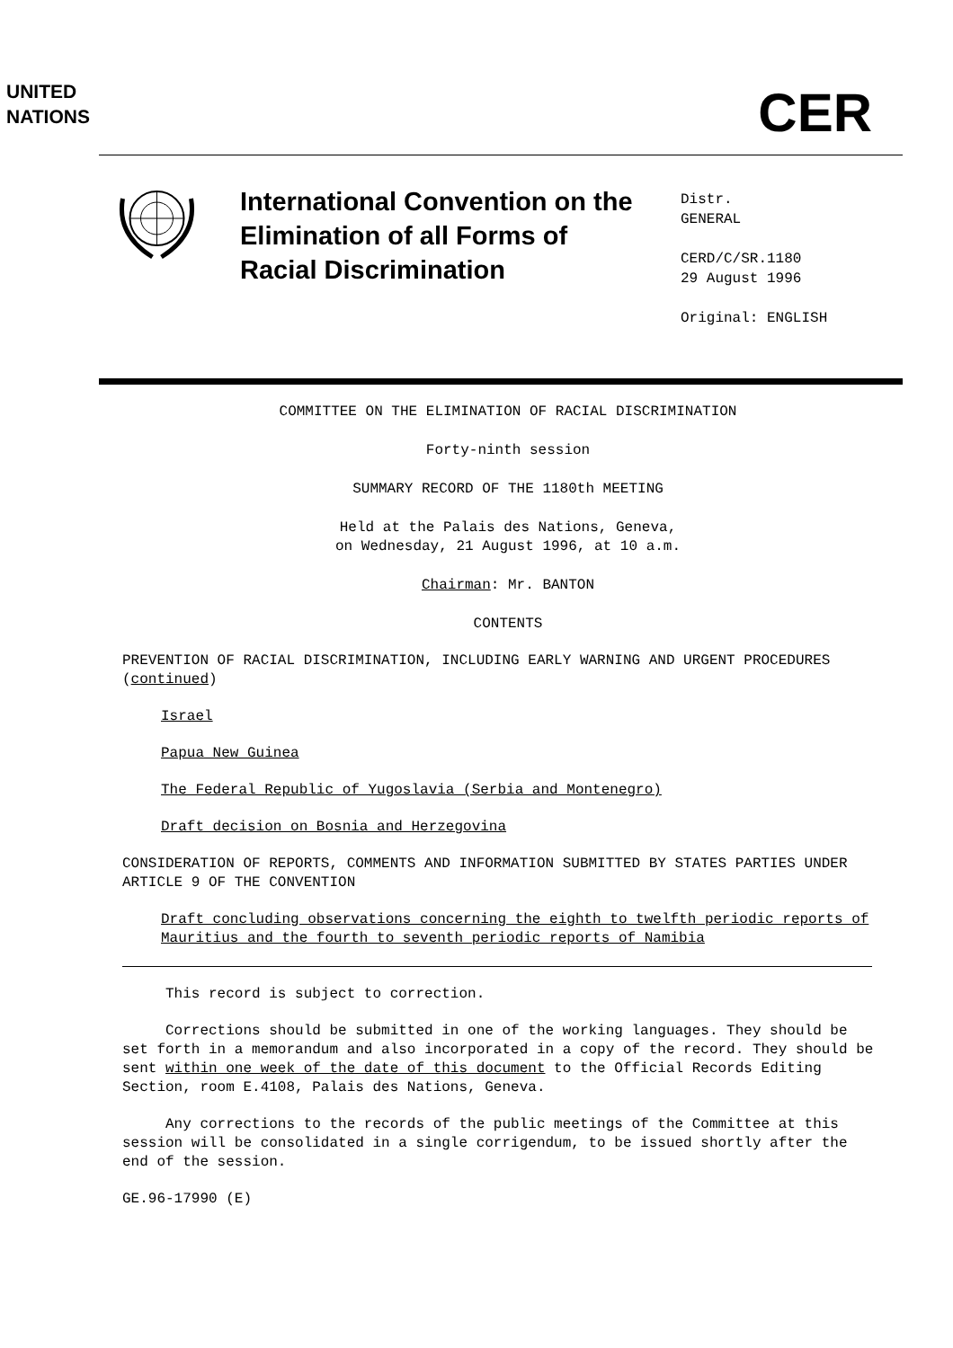UNITED
NATIONS
CER
International Convention on the Elimination of all Forms of Racial Discrimination
Distr.
GENERAL
CERD/C/SR.1180
29 August 1996
Original: ENGLISH
COMMITTEE ON THE ELIMINATION OF RACIAL DISCRIMINATION
Forty-ninth session
SUMMARY RECORD OF THE 1180th MEETING
Held at the Palais des Nations, Geneva,
on Wednesday, 21 August 1996, at 10 a.m.
Chairman: Mr. BANTON
CONTENTS
PREVENTION OF RACIAL DISCRIMINATION, INCLUDING EARLY WARNING AND URGENT PROCEDURES (continued)
Israel
Papua New Guinea
The Federal Republic of Yugoslavia (Serbia and Montenegro)
Draft decision on Bosnia and Herzegovina
CONSIDERATION OF REPORTS, COMMENTS AND INFORMATION SUBMITTED BY STATES PARTIES UNDER ARTICLE 9 OF THE CONVENTION
Draft concluding observations concerning the eighth to twelfth periodic reports of Mauritius and the fourth to seventh periodic reports of Namibia
This record is subject to correction.
Corrections should be submitted in one of the working languages. They should be set forth in a memorandum and also incorporated in a copy of the record. They should be sent within one week of the date of this document to the Official Records Editing Section, room E.4108, Palais des Nations, Geneva.
Any corrections to the records of the public meetings of the Committee at this session will be consolidated in a single corrigendum, to be issued shortly after the end of the session.
GE.96-17990 (E)